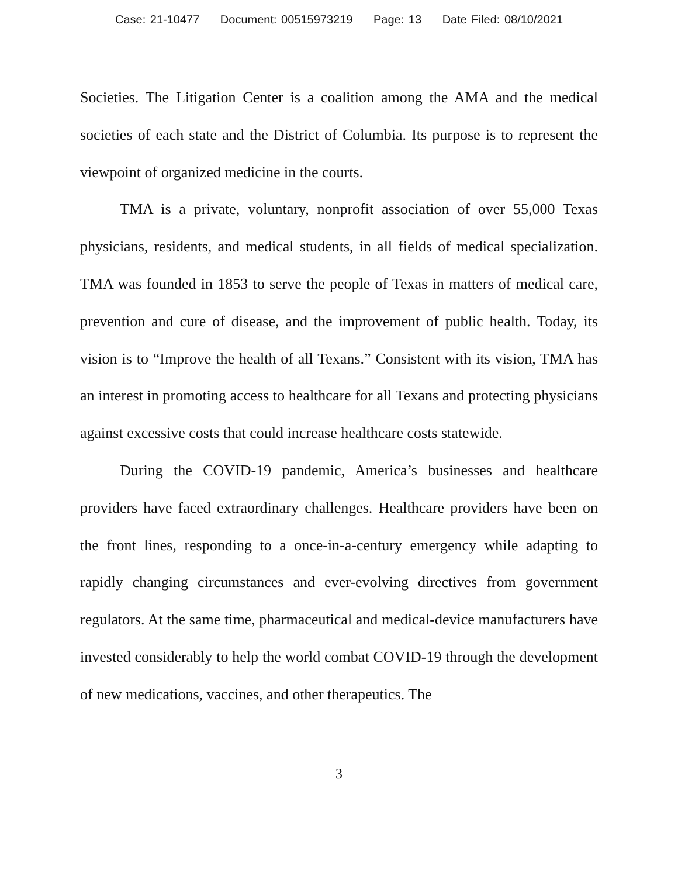Case: 21-10477 Document: 00515973219 Page: 13 Date Filed: 08/10/2021
Societies. The Litigation Center is a coalition among the AMA and the medical societies of each state and the District of Columbia. Its purpose is to represent the viewpoint of organized medicine in the courts.
TMA is a private, voluntary, nonprofit association of over 55,000 Texas physicians, residents, and medical students, in all fields of medical specialization. TMA was founded in 1853 to serve the people of Texas in matters of medical care, prevention and cure of disease, and the improvement of public health. Today, its vision is to “Improve the health of all Texans.” Consistent with its vision, TMA has an interest in promoting access to healthcare for all Texans and protecting physicians against excessive costs that could increase healthcare costs statewide.
During the COVID-19 pandemic, America’s businesses and healthcare providers have faced extraordinary challenges. Healthcare providers have been on the front lines, responding to a once-in-a-century emergency while adapting to rapidly changing circumstances and ever-evolving directives from government regulators. At the same time, pharmaceutical and medical-device manufacturers have invested considerably to help the world combat COVID-19 through the development of new medications, vaccines, and other therapeutics. The
3